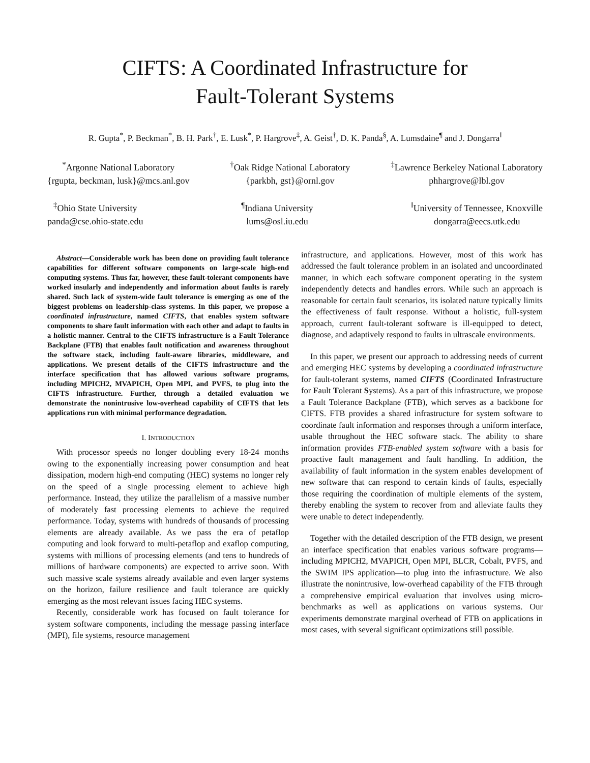CIFTS: A Coordinated Infrastructure for
Fault-Tolerant Systems
R. Gupta<sup>*</sup>, P. Beckman<sup>*</sup>, B. H. Park<sup>†</sup>, E. Lusk<sup>*</sup>, P. Hargrove<sup>‡</sup>, A. Geist<sup>†</sup>, D. K. Panda<sup>§</sup>, A. Lumsdaine<sup>¶</sup> and J. Dongarra<sup>‖</sup>
<sup>*</sup> Argonne National Laboratory
{rgupta, beckman, lusk}@mcs.anl.gov
<sup>†</sup> Oak Ridge National Laboratory
{parkbh, gst}@ornl.gov
<sup>‡</sup> Lawrence Berkeley National Laboratory
phhargrove@lbl.gov
<sup>‡</sup> Ohio State University
panda@cse.ohio-state.edu
<sup>¶</sup> Indiana University
lums@osl.iu.edu
<sup>‖</sup> University of Tennessee, Knoxville
dongarra@eecs.utk.edu
Abstract—Considerable work has been done on providing fault tolerance capabilities for different software components on large-scale high-end computing systems. Thus far, however, these fault-tolerant components have worked insularly and independently and information about faults is rarely shared. Such lack of system-wide fault tolerance is emerging as one of the biggest problems on leadership-class systems. In this paper, we propose a coordinated infrastructure, named CIFTS, that enables system software components to share fault information with each other and adapt to faults in a holistic manner. Central to the CIFTS infrastructure is a Fault Tolerance Backplane (FTB) that enables fault notification and awareness throughout the software stack, including fault-aware libraries, middleware, and applications. We present details of the CIFTS infrastructure and the interface specification that has allowed various software programs, including MPICH2, MVAPICH, Open MPI, and PVFS, to plug into the CIFTS infrastructure. Further, through a detailed evaluation we demonstrate the nonintrusive low-overhead capability of CIFTS that lets applications run with minimal performance degradation.
I. INTRODUCTION
With processor speeds no longer doubling every 18-24 months owing to the exponentially increasing power consumption and heat dissipation, modern high-end computing (HEC) systems no longer rely on the speed of a single processing element to achieve high performance. Instead, they utilize the parallelism of a massive number of moderately fast processing elements to achieve the required performance. Today, systems with hundreds of thousands of processing elements are already available. As we pass the era of petaflop computing and look forward to multi-petaflop and exaflop computing, systems with millions of processing elements (and tens to hundreds of millions of hardware components) are expected to arrive soon. With such massive scale systems already available and even larger systems on the horizon, failure resilience and fault tolerance are quickly emerging as the most relevant issues facing HEC systems.
Recently, considerable work has focused on fault tolerance for system software components, including the message passing interface (MPI), file systems, resource management
infrastructure, and applications. However, most of this work has addressed the fault tolerance problem in an isolated and uncoordinated manner, in which each software component operating in the system independently detects and handles errors. While such an approach is reasonable for certain fault scenarios, its isolated nature typically limits the effectiveness of fault response. Without a holistic, full-system approach, current fault-tolerant software is ill-equipped to detect, diagnose, and adaptively respond to faults in ultrascale environments.
In this paper, we present our approach to addressing needs of current and emerging HEC systems by developing a coordinated infrastructure for fault-tolerant systems, named CIFTS (Coordinated Infrastructure for Fault Tolerant Systems). As a part of this infrastructure, we propose a Fault Tolerance Backplane (FTB), which serves as a backbone for CIFTS. FTB provides a shared infrastructure for system software to coordinate fault information and responses through a uniform interface, usable throughout the HEC software stack. The ability to share information provides FTB-enabled system software with a basis for proactive fault management and fault handling. In addition, the availability of fault information in the system enables development of new software that can respond to certain kinds of faults, especially those requiring the coordination of multiple elements of the system, thereby enabling the system to recover from and alleviate faults they were unable to detect independently.
Together with the detailed description of the FTB design, we present an interface specification that enables various software programs—including MPICH2, MVAPICH, Open MPI, BLCR, Cobalt, PVFS, and the SWIM IPS application—to plug into the infrastructure. We also illustrate the nonintrusive, low-overhead capability of the FTB through a comprehensive empirical evaluation that involves using micro-benchmarks as well as applications on various systems. Our experiments demonstrate marginal overhead of FTB on applications in most cases, with several significant optimizations still possible.